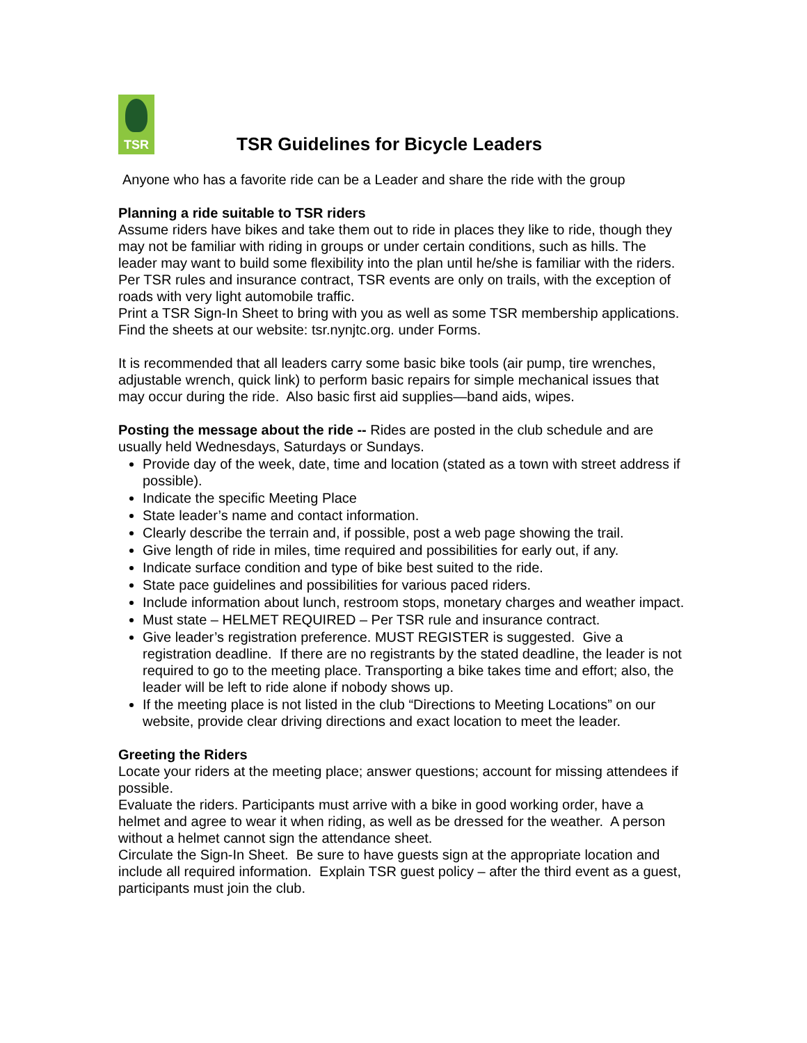TSR
TSR Guidelines for Bicycle Leaders
Anyone who has a favorite ride can be a Leader and share the ride with the group
Planning a ride suitable to TSR riders
Assume riders have bikes and take them out to ride in places they like to ride, though they may not be familiar with riding in groups or under certain conditions, such as hills. The leader may want to build some flexibility into the plan until he/she is familiar with the riders. Per TSR rules and insurance contract, TSR events are only on trails, with the exception of roads with very light automobile traffic.
Print a TSR Sign-In Sheet to bring with you as well as some TSR membership applications. Find the sheets at our website: tsr.nynjtc.org. under Forms.
It is recommended that all leaders carry some basic bike tools (air pump, tire wrenches, adjustable wrench, quick link) to perform basic repairs for simple mechanical issues that may occur during the ride. Also basic first aid supplies—band aids, wipes.
Posting the message about the ride -- Rides are posted in the club schedule and are usually held Wednesdays, Saturdays or Sundays.
Provide day of the week, date, time and location (stated as a town with street address if possible).
Indicate the specific Meeting Place
State leader’s name and contact information.
Clearly describe the terrain and, if possible, post a web page showing the trail.
Give length of ride in miles, time required and possibilities for early out, if any.
Indicate surface condition and type of bike best suited to the ride.
State pace guidelines and possibilities for various paced riders.
Include information about lunch, restroom stops, monetary charges and weather impact.
Must state – HELMET REQUIRED – Per TSR rule and insurance contract.
Give leader’s registration preference. MUST REGISTER is suggested. Give a registration deadline. If there are no registrants by the stated deadline, the leader is not required to go to the meeting place. Transporting a bike takes time and effort; also, the leader will be left to ride alone if nobody shows up.
If the meeting place is not listed in the club “Directions to Meeting Locations” on our website, provide clear driving directions and exact location to meet the leader.
Greeting the Riders
Locate your riders at the meeting place; answer questions; account for missing attendees if possible.
Evaluate the riders. Participants must arrive with a bike in good working order, have a helmet and agree to wear it when riding, as well as be dressed for the weather. A person without a helmet cannot sign the attendance sheet.
Circulate the Sign-In Sheet. Be sure to have guests sign at the appropriate location and include all required information. Explain TSR guest policy – after the third event as a guest, participants must join the club.